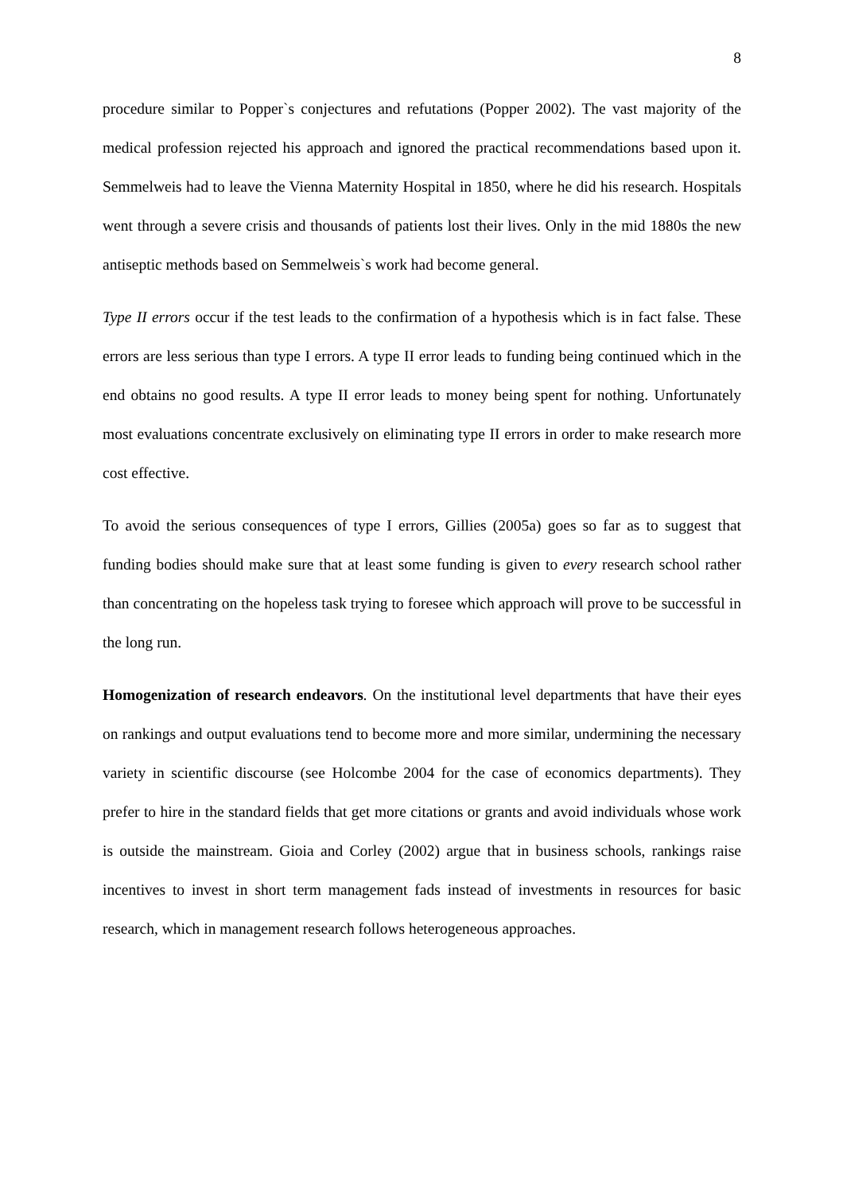8
procedure similar to Popper`s conjectures and refutations (Popper 2002). The vast majority of the medical profession rejected his approach and ignored the practical recommendations based upon it. Semmelweis had to leave the Vienna Maternity Hospital in 1850, where he did his research. Hospitals went through a severe crisis and thousands of patients lost their lives. Only in the mid 1880s the new antiseptic methods based on Semmelweis`s work had become general.
Type II errors occur if the test leads to the confirmation of a hypothesis which is in fact false. These errors are less serious than type I errors. A type II error leads to funding being continued which in the end obtains no good results. A type II error leads to money being spent for nothing. Unfortunately most evaluations concentrate exclusively on eliminating type II errors in order to make research more cost effective.
To avoid the serious consequences of type I errors, Gillies (2005a) goes so far as to suggest that funding bodies should make sure that at least some funding is given to every research school rather than concentrating on the hopeless task trying to foresee which approach will prove to be successful in the long run.
Homogenization of research endeavors. On the institutional level departments that have their eyes on rankings and output evaluations tend to become more and more similar, undermining the necessary variety in scientific discourse (see Holcombe 2004 for the case of economics departments). They prefer to hire in the standard fields that get more citations or grants and avoid individuals whose work is outside the mainstream. Gioia and Corley (2002) argue that in business schools, rankings raise incentives to invest in short term management fads instead of investments in resources for basic research, which in management research follows heterogeneous approaches.